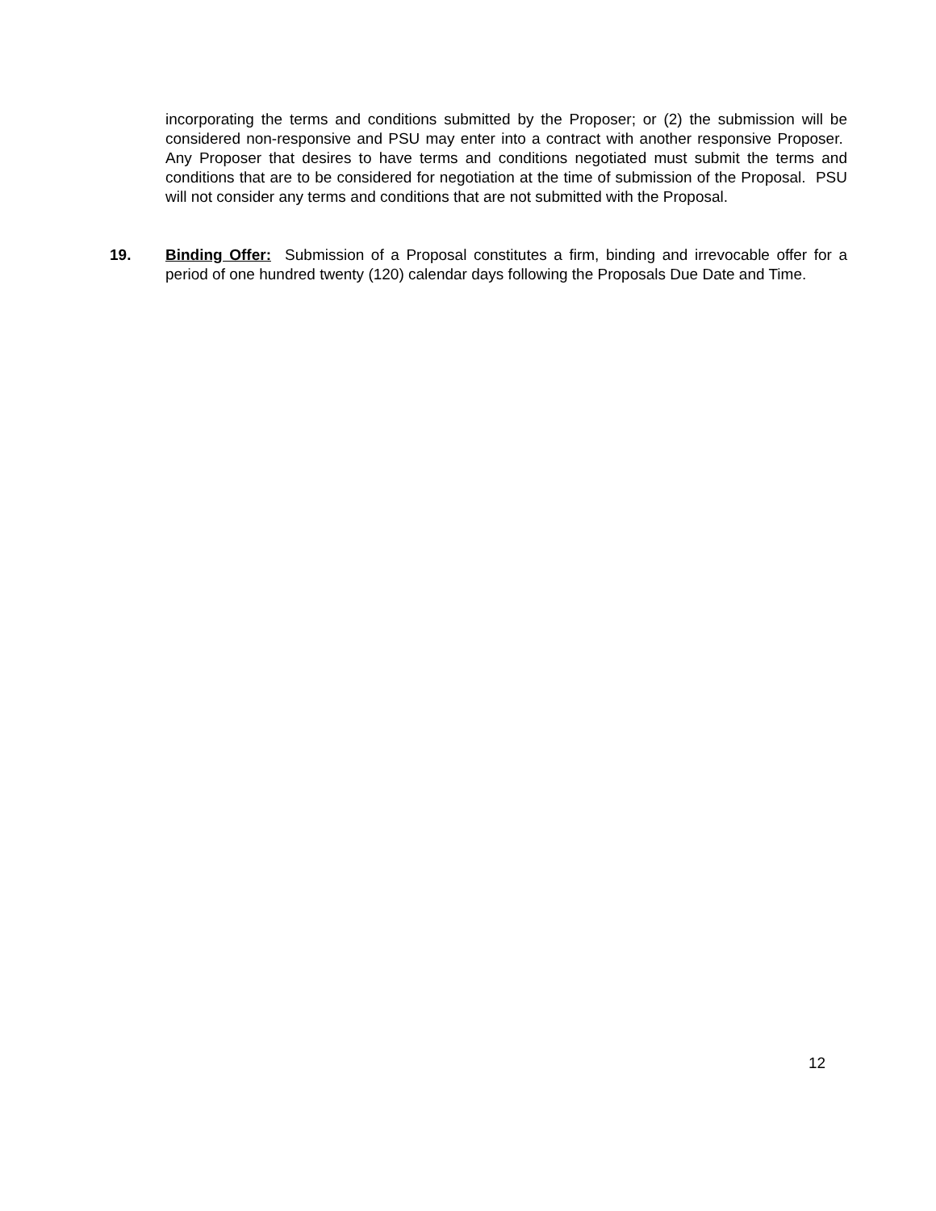incorporating the terms and conditions submitted by the Proposer; or (2) the submission will be considered non-responsive and PSU may enter into a contract with another responsive Proposer. Any Proposer that desires to have terms and conditions negotiated must submit the terms and conditions that are to be considered for negotiation at the time of submission of the Proposal. PSU will not consider any terms and conditions that are not submitted with the Proposal.
19. Binding Offer: Submission of a Proposal constitutes a firm, binding and irrevocable offer for a period of one hundred twenty (120) calendar days following the Proposals Due Date and Time.
12